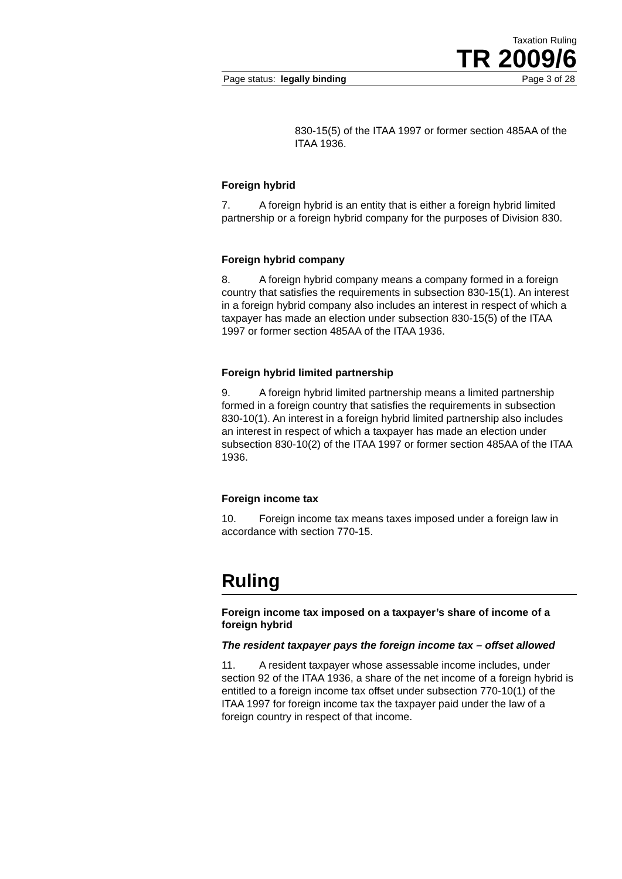Taxation Ruling
TR 2009/6
Page status: legally binding Page 3 of 28
830-15(5) of the ITAA 1997 or former section 485AA of the ITAA 1936.
Foreign hybrid
7. A foreign hybrid is an entity that is either a foreign hybrid limited partnership or a foreign hybrid company for the purposes of Division 830.
Foreign hybrid company
8. A foreign hybrid company means a company formed in a foreign country that satisfies the requirements in subsection 830-15(1). An interest in a foreign hybrid company also includes an interest in respect of which a taxpayer has made an election under subsection 830-15(5) of the ITAA 1997 or former section 485AA of the ITAA 1936.
Foreign hybrid limited partnership
9. A foreign hybrid limited partnership means a limited partnership formed in a foreign country that satisfies the requirements in subsection 830-10(1). An interest in a foreign hybrid limited partnership also includes an interest in respect of which a taxpayer has made an election under subsection 830-10(2) of the ITAA 1997 or former section 485AA of the ITAA 1936.
Foreign income tax
10. Foreign income tax means taxes imposed under a foreign law in accordance with section 770-15.
Ruling
Foreign income tax imposed on a taxpayer’s share of income of a foreign hybrid
The resident taxpayer pays the foreign income tax – offset allowed
11. A resident taxpayer whose assessable income includes, under section 92 of the ITAA 1936, a share of the net income of a foreign hybrid is entitled to a foreign income tax offset under subsection 770-10(1) of the ITAA 1997 for foreign income tax the taxpayer paid under the law of a foreign country in respect of that income.